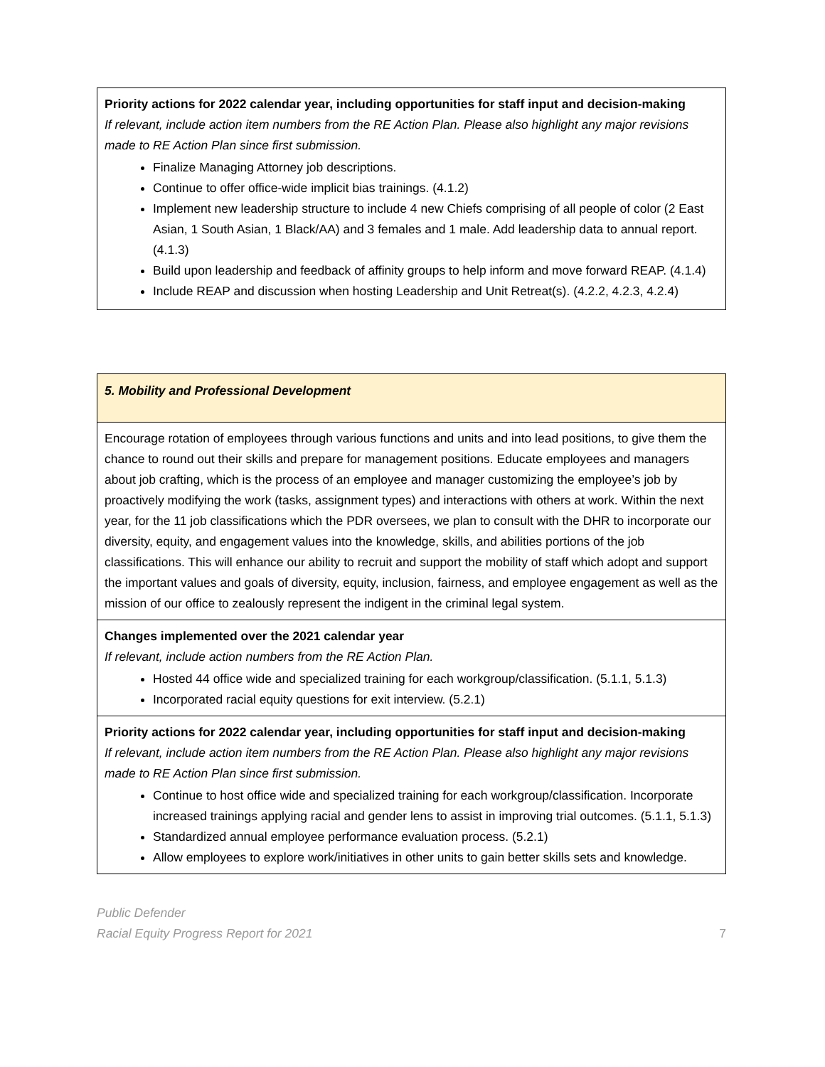| Priority actions for 2022 calendar year, including opportunities for staff input and decision-making If relevant, include action item numbers from the RE Action Plan. Please also highlight any major revisions made to RE Action Plan since first submission. Finalize Managing Attorney job descriptions. Continue to offer office-wide implicit bias trainings. (4.1.2) Implement new leadership structure to include 4 new Chiefs comprising of all people of color (2 East Asian, 1 South Asian, 1 Black/AA) and 3 females and 1 male. Add leadership data to annual report. (4.1.3) Build upon leadership and feedback of affinity groups to help inform and move forward REAP. (4.1.4) Include REAP and discussion when hosting Leadership and Unit Retreat(s). (4.2.2, 4.2.3, 4.2.4) |
| 5. Mobility and Professional Development |
| Encourage rotation of employees through various functions and units and into lead positions, to give them the chance to round out their skills and prepare for management positions. Educate employees and managers about job crafting, which is the process of an employee and manager customizing the employee’s job by proactively modifying the work (tasks, assignment types) and interactions with others at work. Within the next year, for the 11 job classifications which the PDR oversees, we plan to consult with the DHR to incorporate our diversity, equity, and engagement values into the knowledge, skills, and abilities portions of the job classifications. This will enhance our ability to recruit and support the mobility of staff which adopt and support the important values and goals of diversity, equity, inclusion, fairness, and employee engagement as well as the mission of our office to zealously represent the indigent in the criminal legal system. |
| Changes implemented over the 2021 calendar year If relevant, include action numbers from the RE Action Plan. Hosted 44 office wide and specialized training for each workgroup/classification. (5.1.1, 5.1.3) Incorporated racial equity questions for exit interview. (5.2.1) |
| Priority actions for 2022 calendar year, including opportunities for staff input and decision-making If relevant, include action item numbers from the RE Action Plan. Please also highlight any major revisions made to RE Action Plan since first submission. Continue to host office wide and specialized training for each workgroup/classification. Incorporate increased trainings applying racial and gender lens to assist in improving trial outcomes. (5.1.1, 5.1.3) Standardized annual employee performance evaluation process. (5.2.1) Allow employees to explore work/initiatives in other units to gain better skills sets and knowledge. |
Public Defender
Racial Equity Progress Report for 2021
7